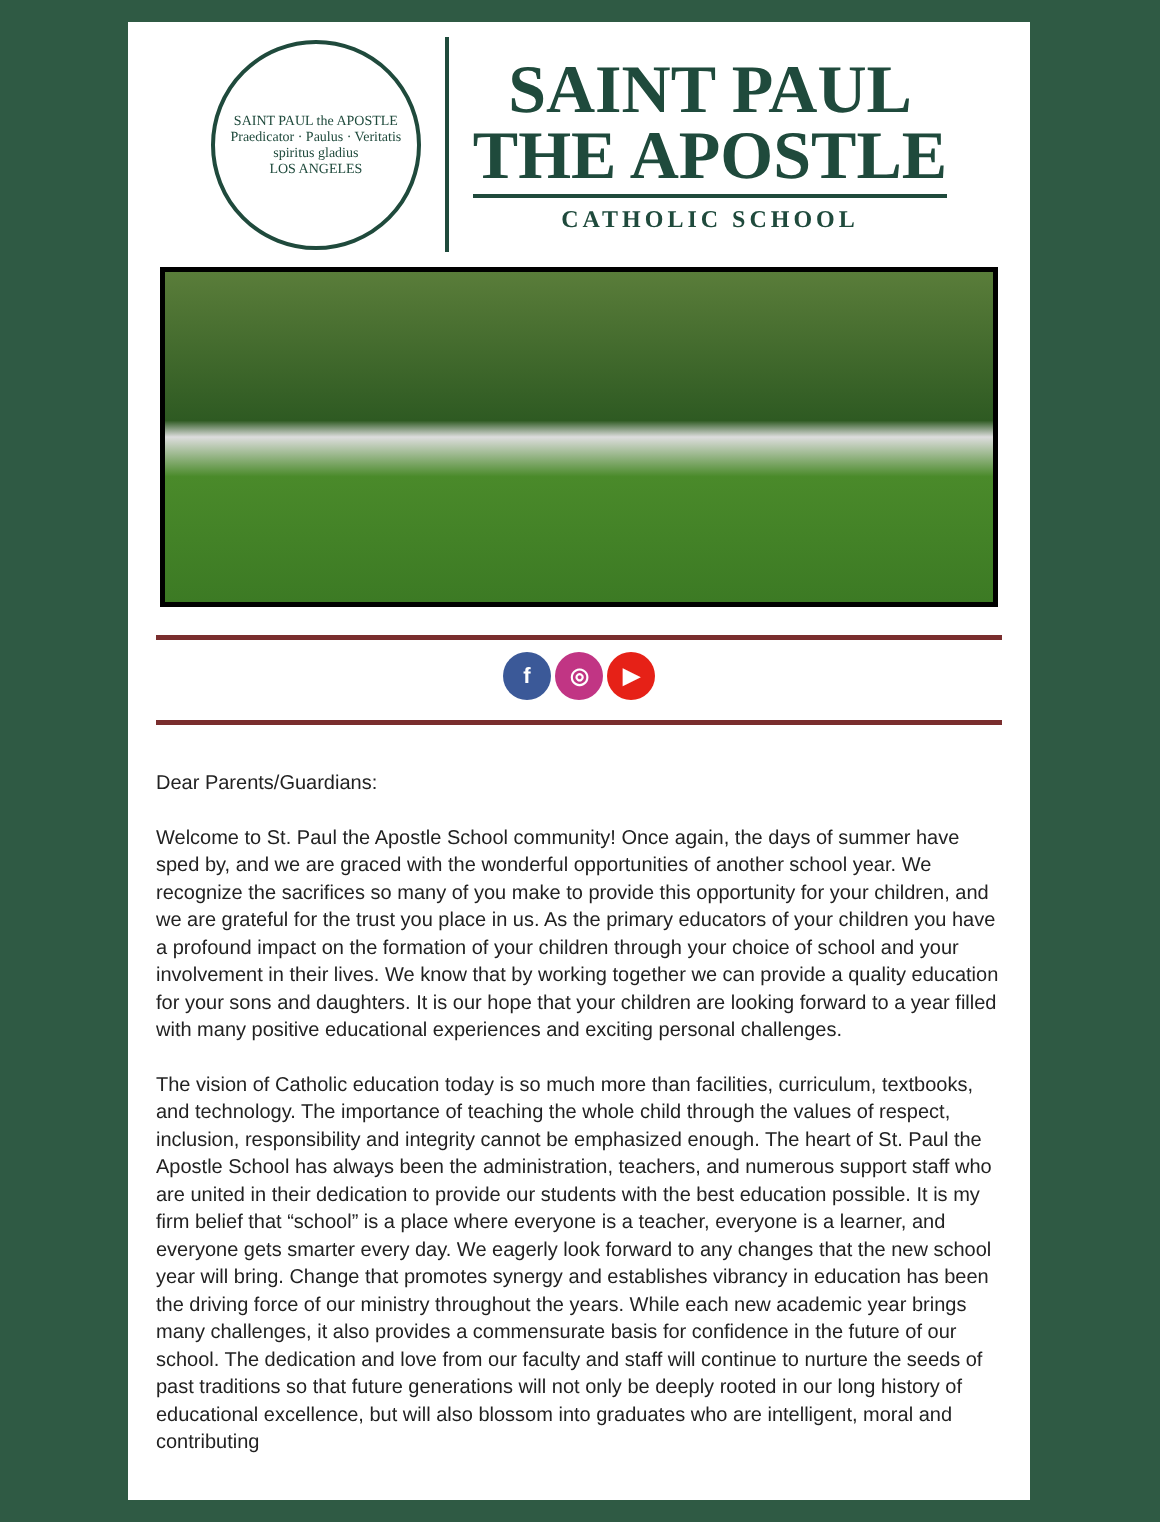SAINT PAUL the APOSTLE
Praedicator · Paulus · Veritatis
spiritus gladius
LOS ANGELES
SAINT PAUL
THE APOSTLE
CATHOLIC SCHOOL
f ◎ ▶
Dear Parents/Guardians:
Welcome to St. Paul the Apostle School community! Once again, the days of summer have sped by, and we are graced with the wonderful opportunities of another school year. We recognize the sacrifices so many of you make to provide this opportunity for your children, and we are grateful for the trust you place in us. As the primary educators of your children you have a profound impact on the formation of your children through your choice of school and your involvement in their lives. We know that by working together we can provide a quality education for your sons and daughters. It is our hope that your children are looking forward to a year filled with many positive educational experiences and exciting personal challenges.
The vision of Catholic education today is so much more than facilities, curriculum, textbooks, and technology. The importance of teaching the whole child through the values of respect, inclusion, responsibility and integrity cannot be emphasized enough. The heart of St. Paul the Apostle School has always been the administration, teachers, and numerous support staff who are united in their dedication to provide our students with the best education possible. It is my firm belief that “school” is a place where everyone is a teacher, everyone is a learner, and everyone gets smarter every day. We eagerly look forward to any changes that the new school year will bring. Change that promotes synergy and establishes vibrancy in education has been the driving force of our ministry throughout the years. While each new academic year brings many challenges, it also provides a commensurate basis for confidence in the future of our school. The dedication and love from our faculty and staff will continue to nurture the seeds of past traditions so that future generations will not only be deeply rooted in our long history of educational excellence, but will also blossom into graduates who are intelligent, moral and contributing